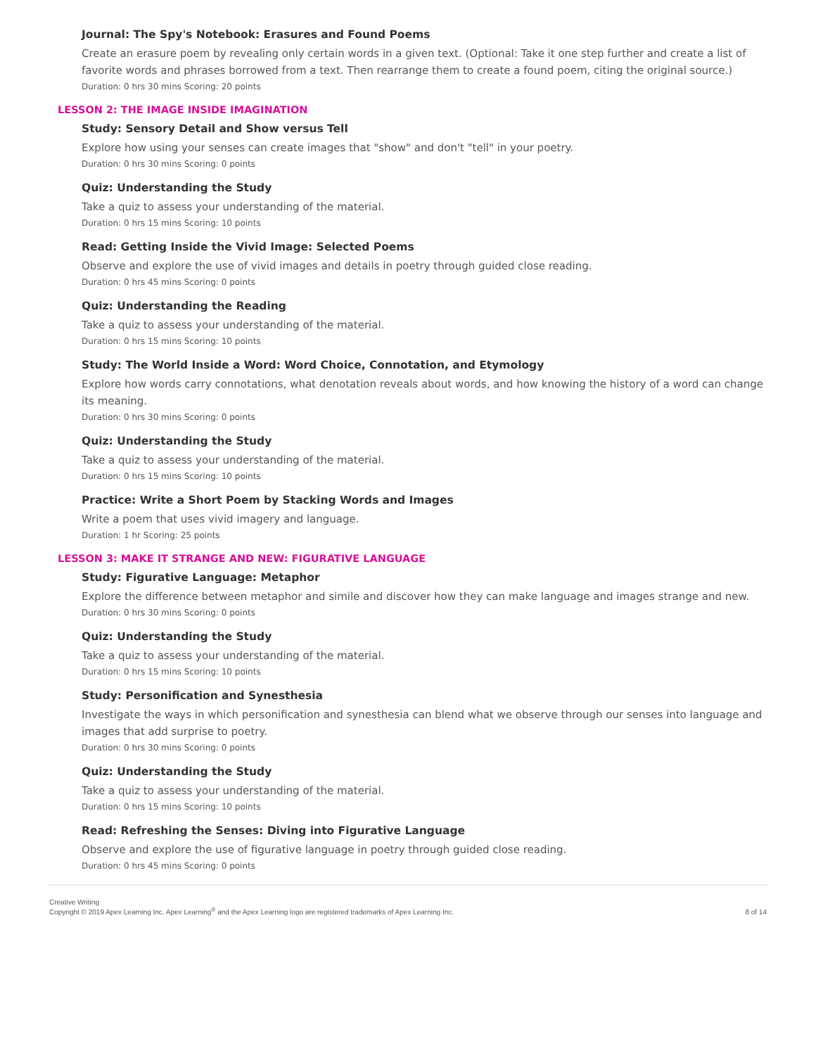Journal: The Spy's Notebook: Erasures and Found Poems
Create an erasure poem by revealing only certain words in a given text. (Optional: Take it one step further and create a list of favorite words and phrases borrowed from a text. Then rearrange them to create a found poem, citing the original source.)
Duration: 0 hrs 30 mins Scoring: 20 points
LESSON 2: THE IMAGE INSIDE IMAGINATION
Study: Sensory Detail and Show versus Tell
Explore how using your senses can create images that "show" and don't "tell" in your poetry.
Duration: 0 hrs 30 mins Scoring: 0 points
Quiz: Understanding the Study
Take a quiz to assess your understanding of the material.
Duration: 0 hrs 15 mins Scoring: 10 points
Read: Getting Inside the Vivid Image: Selected Poems
Observe and explore the use of vivid images and details in poetry through guided close reading.
Duration: 0 hrs 45 mins Scoring: 0 points
Quiz: Understanding the Reading
Take a quiz to assess your understanding of the material.
Duration: 0 hrs 15 mins Scoring: 10 points
Study: The World Inside a Word: Word Choice, Connotation, and Etymology
Explore how words carry connotations, what denotation reveals about words, and how knowing the history of a word can change its meaning.
Duration: 0 hrs 30 mins Scoring: 0 points
Quiz: Understanding the Study
Take a quiz to assess your understanding of the material.
Duration: 0 hrs 15 mins Scoring: 10 points
Practice: Write a Short Poem by Stacking Words and Images
Write a poem that uses vivid imagery and language.
Duration: 1 hr Scoring: 25 points
LESSON 3: MAKE IT STRANGE AND NEW: FIGURATIVE LANGUAGE
Study: Figurative Language: Metaphor
Explore the difference between metaphor and simile and discover how they can make language and images strange and new.
Duration: 0 hrs 30 mins Scoring: 0 points
Quiz: Understanding the Study
Take a quiz to assess your understanding of the material.
Duration: 0 hrs 15 mins Scoring: 10 points
Study: Personification and Synesthesia
Investigate the ways in which personification and synesthesia can blend what we observe through our senses into language and images that add surprise to poetry.
Duration: 0 hrs 30 mins Scoring: 0 points
Quiz: Understanding the Study
Take a quiz to assess your understanding of the material.
Duration: 0 hrs 15 mins Scoring: 10 points
Read: Refreshing the Senses: Diving into Figurative Language
Observe and explore the use of figurative language in poetry through guided close reading.
Duration: 0 hrs 45 mins Scoring: 0 points
Creative Writing
Copyright © 2019 Apex Learning Inc. Apex Learning<sup>®</sup> and the Apex Learning logo are registered trademarks of Apex Learning Inc.
8 of 14